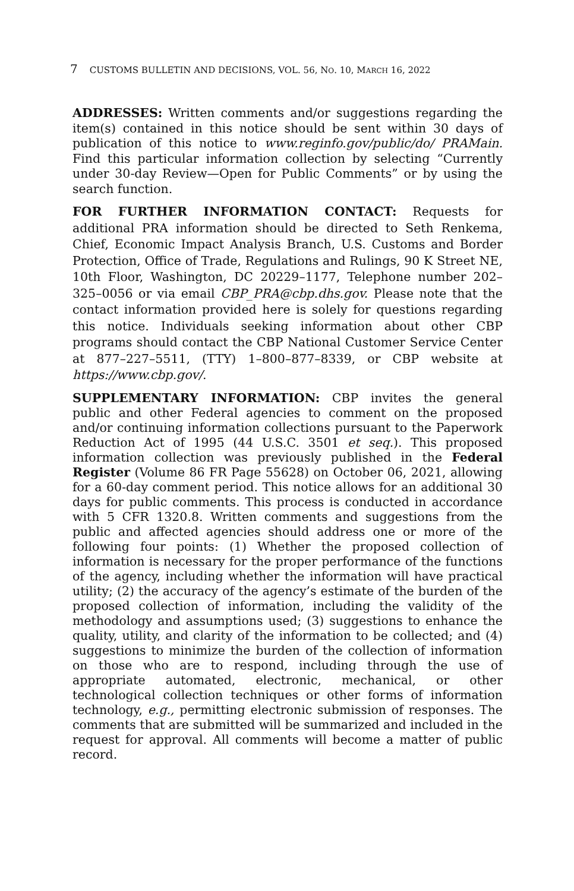7 CUSTOMS BULLETIN AND DECISIONS, VOL. 56, NO. 10, MARCH 16, 2022
ADDRESSES: Written comments and/or suggestions regarding the item(s) contained in this notice should be sent within 30 days of publication of this notice to www.reginfo.gov/public/do/ PRAMain. Find this particular information collection by selecting “Currently under 30-day Review—Open for Public Comments” or by using the search function.
FOR FURTHER INFORMATION CONTACT: Requests for additional PRA information should be directed to Seth Renkema, Chief, Economic Impact Analysis Branch, U.S. Customs and Border Protection, Office of Trade, Regulations and Rulings, 90 K Street NE, 10th Floor, Washington, DC 20229–1177, Telephone number 202–325–0056 or via email CBP_PRA@cbp.dhs.gov. Please note that the contact information provided here is solely for questions regarding this notice. Individuals seeking information about other CBP programs should contact the CBP National Customer Service Center at 877–227–5511, (TTY) 1–800–877–8339, or CBP website at https://www.cbp.gov/.
SUPPLEMENTARY INFORMATION: CBP invites the general public and other Federal agencies to comment on the proposed and/or continuing information collections pursuant to the Paperwork Reduction Act of 1995 (44 U.S.C. 3501 et seq.). This proposed information collection was previously published in the Federal Register (Volume 86 FR Page 55628) on October 06, 2021, allowing for a 60-day comment period. This notice allows for an additional 30 days for public comments. This process is conducted in accordance with 5 CFR 1320.8. Written comments and suggestions from the public and affected agencies should address one or more of the following four points: (1) Whether the proposed collection of information is necessary for the proper performance of the functions of the agency, including whether the information will have practical utility; (2) the accuracy of the agency’s estimate of the burden of the proposed collection of information, including the validity of the methodology and assumptions used; (3) suggestions to enhance the quality, utility, and clarity of the information to be collected; and (4) suggestions to minimize the burden of the collection of information on those who are to respond, including through the use of appropriate automated, electronic, mechanical, or other technological collection techniques or other forms of information technology, e.g., permitting electronic submission of responses. The comments that are submitted will be summarized and included in the request for approval. All comments will become a matter of public record.